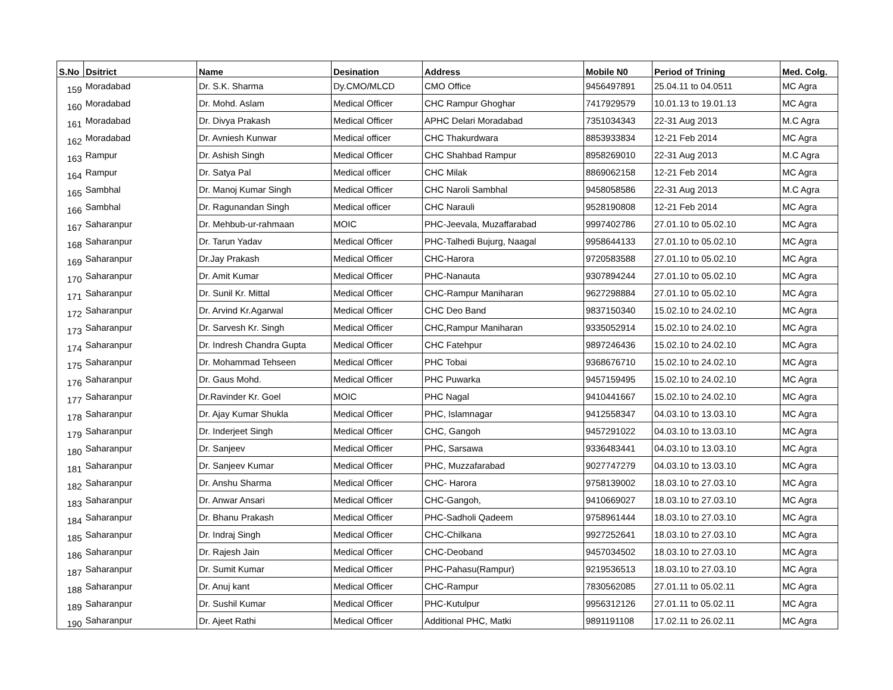| S.No | Dsitrict | Name | Desination | Address | Mobile N0 | Period of Trining | Med. Colg. |
| --- | --- | --- | --- | --- | --- | --- | --- |
| 159 | Moradabad | Dr. S.K. Sharma | Dy.CMO/MLCD | CMO Office | 9456497891 | 25.04.11 to 04.0511 | MC Agra |
| 160 | Moradabad | Dr. Mohd. Aslam | Medical Officer | CHC Rampur Ghoghar | 7417929579 | 10.01.13 to 19.01.13 | MC Agra |
| 161 | Moradabad | Dr. Divya Prakash | Medical Officer | APHC Delari Moradabad | 7351034343 | 22-31 Aug 2013 | M.C Agra |
| 162 | Moradabad | Dr. Avniesh Kunwar | Medical officer | CHC Thakurdwara | 8853933834 | 12-21 Feb 2014 | MC Agra |
| 163 | Rampur | Dr. Ashish Singh | Medical Officer | CHC Shahbad Rampur | 8958269010 | 22-31 Aug 2013 | M.C Agra |
| 164 | Rampur | Dr. Satya Pal | Medical officer | CHC Milak | 8869062158 | 12-21 Feb 2014 | MC Agra |
| 165 | Sambhal | Dr. Manoj Kumar Singh | Medical Officer | CHC Naroli Sambhal | 9458058586 | 22-31 Aug 2013 | M.C Agra |
| 166 | Sambhal | Dr. Ragunandan Singh | Medical officer | CHC Narauli | 9528190808 | 12-21 Feb 2014 | MC Agra |
| 167 | Saharanpur | Dr. Mehbub-ur-rahmaan | MOIC | PHC-Jeevala, Muzaffarabad | 9997402786 | 27.01.10 to 05.02.10 | MC Agra |
| 168 | Saharanpur | Dr. Tarun Yadav | Medical Officer | PHC-Talhedi Bujurg, Naagal | 9958644133 | 27.01.10 to 05.02.10 | MC Agra |
| 169 | Saharanpur | Dr.Jay Prakash | Medical Officer | CHC-Harora | 9720583588 | 27.01.10 to 05.02.10 | MC Agra |
| 170 | Saharanpur | Dr. Amit Kumar | Medical Officer | PHC-Nanauta | 9307894244 | 27.01.10 to 05.02.10 | MC Agra |
| 171 | Saharanpur | Dr. Sunil Kr. Mittal | Medical Officer | CHC-Rampur Maniharan | 9627298884 | 27.01.10 to 05.02.10 | MC Agra |
| 172 | Saharanpur | Dr. Arvind Kr.Agarwal | Medical Officer | CHC Deo Band | 9837150340 | 15.02.10 to 24.02.10 | MC Agra |
| 173 | Saharanpur | Dr. Sarvesh Kr. Singh | Medical Officer | CHC,Rampur Maniharan | 9335052914 | 15.02.10 to 24.02.10 | MC Agra |
| 174 | Saharanpur | Dr. Indresh Chandra Gupta | Medical Officer | CHC Fatehpur | 9897246436 | 15.02.10 to 24.02.10 | MC Agra |
| 175 | Saharanpur | Dr. Mohammad Tehseen | Medical Officer | PHC Tobai | 9368676710 | 15.02.10 to 24.02.10 | MC Agra |
| 176 | Saharanpur | Dr. Gaus Mohd. | Medical Officer | PHC Puwarka | 9457159495 | 15.02.10 to 24.02.10 | MC Agra |
| 177 | Saharanpur | Dr.Ravinder Kr. Goel | MOIC | PHC Nagal | 9410441667 | 15.02.10 to 24.02.10 | MC Agra |
| 178 | Saharanpur | Dr. Ajay Kumar Shukla | Medical Officer | PHC, Islamnagar | 9412558347 | 04.03.10 to 13.03.10 | MC Agra |
| 179 | Saharanpur | Dr. Inderjeet Singh | Medical Officer | CHC, Gangoh | 9457291022 | 04.03.10 to 13.03.10 | MC Agra |
| 180 | Saharanpur | Dr. Sanjeev | Medical Officer | PHC, Sarsawa | 9336483441 | 04.03.10 to 13.03.10 | MC Agra |
| 181 | Saharanpur | Dr. Sanjeev Kumar | Medical Officer | PHC, Muzzafarabad | 9027747279 | 04.03.10 to 13.03.10 | MC Agra |
| 182 | Saharanpur | Dr. Anshu Sharma | Medical Officer | CHC- Harora | 9758139002 | 18.03.10 to 27.03.10 | MC Agra |
| 183 | Saharanpur | Dr. Anwar Ansari | Medical Officer | CHC-Gangoh, | 9410669027 | 18.03.10 to 27.03.10 | MC Agra |
| 184 | Saharanpur | Dr. Bhanu Prakash | Medical Officer | PHC-Sadholi Qadeem | 9758961444 | 18.03.10 to 27.03.10 | MC Agra |
| 185 | Saharanpur | Dr. Indraj Singh | Medical Officer | CHC-Chilkana | 9927252641 | 18.03.10 to 27.03.10 | MC Agra |
| 186 | Saharanpur | Dr. Rajesh Jain | Medical Officer | CHC-Deoband | 9457034502 | 18.03.10 to 27.03.10 | MC Agra |
| 187 | Saharanpur | Dr. Sumit Kumar | Medical Officer | PHC-Pahasu(Rampur) | 9219536513 | 18.03.10 to 27.03.10 | MC Agra |
| 188 | Saharanpur | Dr. Anuj kant | Medical Officer | CHC-Rampur | 7830562085 | 27.01.11 to 05.02.11 | MC Agra |
| 189 | Saharanpur | Dr. Sushil Kumar | Medical Officer | PHC-Kutulpur | 9956312126 | 27.01.11 to 05.02.11 | MC Agra |
| 190 | Saharanpur | Dr. Ajeet Rathi | Medical Officer | Additional PHC, Matki | 9891191108 | 17.02.11 to 26.02.11 | MC Agra |